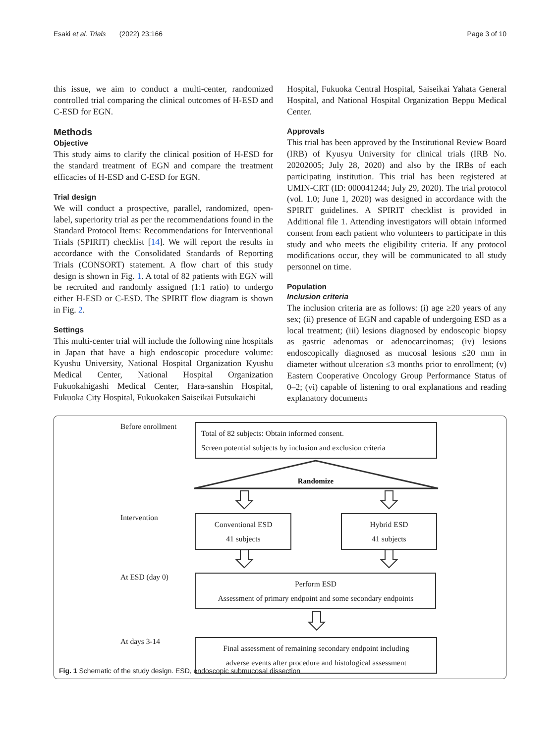Esaki et al. Trials (2022) 23:166 Page 3 of 10
this issue, we aim to conduct a multi-center, randomized controlled trial comparing the clinical outcomes of H-ESD and C-ESD for EGN.
Methods
Objective
This study aims to clarify the clinical position of H-ESD for the standard treatment of EGN and compare the treatment efficacies of H-ESD and C-ESD for EGN.
Trial design
We will conduct a prospective, parallel, randomized, open-label, superiority trial as per the recommendations found in the Standard Protocol Items: Recommendations for Interventional Trials (SPIRIT) checklist [14]. We will report the results in accordance with the Consolidated Standards of Reporting Trials (CONSORT) statement. A flow chart of this study design is shown in Fig. 1. A total of 82 patients with EGN will be recruited and randomly assigned (1:1 ratio) to undergo either H-ESD or C-ESD. The SPIRIT flow diagram is shown in Fig. 2.
Settings
This multi-center trial will include the following nine hospitals in Japan that have a high endoscopic procedure volume: Kyushu University, National Hospital Organization Kyushu Medical Center, National Hospital Organization Fukuokahigashi Medical Center, Hara-sanshin Hospital, Fukuoka City Hospital, Fukuokaken Saiseikai Futsukaichi
Hospital, Fukuoka Central Hospital, Saiseikai Yahata General Hospital, and National Hospital Organization Beppu Medical Center.
Approvals
This trial has been approved by the Institutional Review Board (IRB) of Kyusyu University for clinical trials (IRB No. 20202005; July 28, 2020) and also by the IRBs of each participating institution. This trial has been registered at UMIN-CRT (ID: 000041244; July 29, 2020). The trial protocol (vol. 1.0; June 1, 2020) was designed in accordance with the SPIRIT guidelines. A SPIRIT checklist is provided in Additional file 1. Attending investigators will obtain informed consent from each patient who volunteers to participate in this study and who meets the eligibility criteria. If any protocol modifications occur, they will be communicated to all study personnel on time.
Population
Inclusion criteria
The inclusion criteria are as follows: (i) age ≥20 years of any sex; (ii) presence of EGN and capable of undergoing ESD as a local treatment; (iii) lesions diagnosed by endoscopic biopsy as gastric adenomas or adenocarcinomas; (iv) lesions endoscopically diagnosed as mucosal lesions ≤20 mm in diameter without ulceration ≤3 months prior to enrollment; (v) Eastern Cooperative Oncology Group Performance Status of 0–2; (vi) capable of listening to oral explanations and reading explanatory documents
Before enrollment
Total of 82 subjects: Obtain informed consent.
Screen potential subjects by inclusion and exclusion criteria
Randomize
Intervention
Conventional ESD
41 subjects
Hybrid ESD
41 subjects
At ESD (day 0)
Perform ESD
Assessment of primary endpoint and some secondary endpoints
At days 3-14
Final assessment of remaining secondary endpoint including
adverse events after procedure and histological assessment
Fig. 1 Schematic of the study design. ESD, endoscopic submucosal dissection